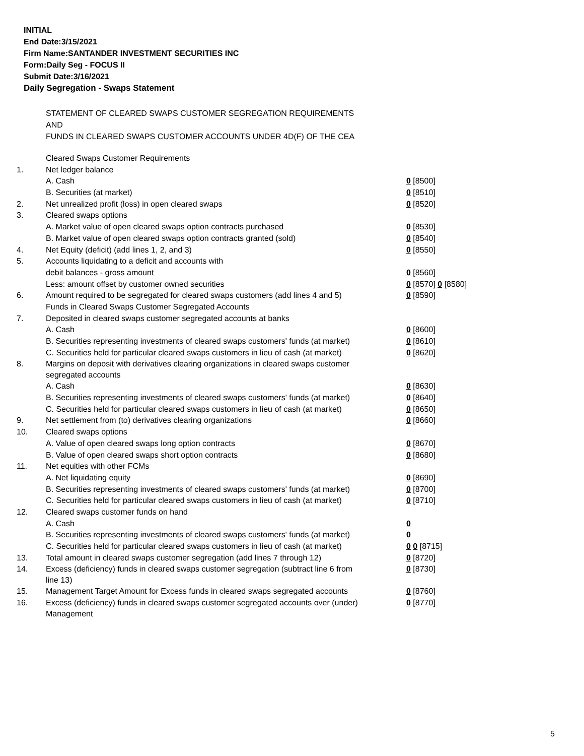INITIAL
End Date:3/15/2021
Firm Name:SANTANDER INVESTMENT SECURITIES INC
Form:Daily Seg - FOCUS II
Submit Date:3/16/2021
Daily Segregation - Swaps Statement
STATEMENT OF CLEARED SWAPS CUSTOMER SEGREGATION REQUIREMENTS
AND
FUNDS IN CLEARED SWAPS CUSTOMER ACCOUNTS UNDER 4D(F) OF THE CEA
| | Cleared Swaps Customer Requirements | |
| 1. | Net ledger balance | |
| | A. Cash | 0 [8500] |
| | B. Securities (at market) | 0 [8510] |
| 2. | Net unrealized profit (loss) in open cleared swaps | 0 [8520] |
| 3. | Cleared swaps options | |
| | A. Market value of open cleared swaps option contracts purchased | 0 [8530] |
| | B. Market value of open cleared swaps option contracts granted (sold) | 0 [8540] |
| 4. | Net Equity (deficit) (add lines 1, 2, and 3) | 0 [8550] |
| 5. | Accounts liquidating to a deficit and accounts with | |
| | debit balances - gross amount | 0 [8560] |
| | Less: amount offset by customer owned securities | 0 [8570] 0 [8580] |
| 6. | Amount required to be segregated for cleared swaps customers (add lines 4 and 5) | 0 [8590] |
| | Funds in Cleared Swaps Customer Segregated Accounts | |
| 7. | Deposited in cleared swaps customer segregated accounts at banks | |
| | A. Cash | 0 [8600] |
| | B. Securities representing investments of cleared swaps customers' funds (at market) | 0 [8610] |
| | C. Securities held for particular cleared swaps customers in lieu of cash (at market) | 0 [8620] |
| 8. | Margins on deposit with derivatives clearing organizations in cleared swaps customer segregated accounts | |
| | A. Cash | 0 [8630] |
| | B. Securities representing investments of cleared swaps customers' funds (at market) | 0 [8640] |
| | C. Securities held for particular cleared swaps customers in lieu of cash (at market) | 0 [8650] |
| 9. | Net settlement from (to) derivatives clearing organizations | 0 [8660] |
| 10. | Cleared swaps options | |
| | A. Value of open cleared swaps long option contracts | 0 [8670] |
| | B. Value of open cleared swaps short option contracts | 0 [8680] |
| 11. | Net equities with other FCMs | |
| | A. Net liquidating equity | 0 [8690] |
| | B. Securities representing investments of cleared swaps customers' funds (at market) | 0 [8700] |
| | C. Securities held for particular cleared swaps customers in lieu of cash (at market) | 0 [8710] |
| 12. | Cleared swaps customer funds on hand | |
| | A. Cash | 0 |
| | B. Securities representing investments of cleared swaps customers' funds (at market) | 0 |
| | C. Securities held for particular cleared swaps customers in lieu of cash (at market) | 0 0 [8715] |
| 13. | Total amount in cleared swaps customer segregation (add lines 7 through 12) | 0 [8720] |
| 14. | Excess (deficiency) funds in cleared swaps customer segregation (subtract line 6 from line 13) | 0 [8730] |
| 15. | Management Target Amount for Excess funds in cleared swaps segregated accounts | 0 [8760] |
| 16. | Excess (deficiency) funds in cleared swaps customer segregated accounts over (under) Management | 0 [8770] |
5